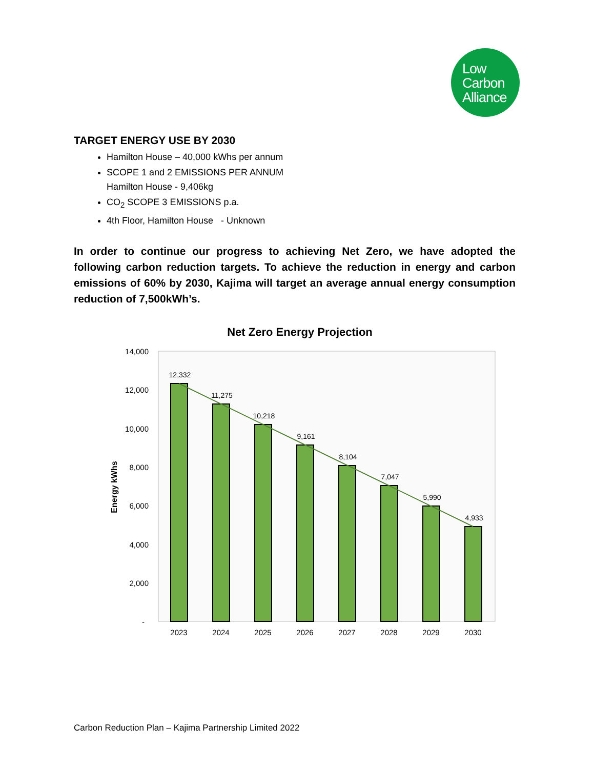Low
Carbon
Alliance
TARGET ENERGY USE BY 2030
Hamilton House – 40,000 kWhs per annum
SCOPE 1 and 2 EMISSIONS PER ANNUM
Hamilton House - 9,406kg
CO<sub>2</sub> SCOPE 3 EMISSIONS p.a.
4th Floor, Hamilton House - Unknown
In order to continue our progress to achieving Net Zero, we have adopted the following carbon reduction targets. To achieve the reduction in energy and carbon emissions of 60% by 2030, Kajima will target an average annual energy consumption reduction of 7,500kWh’s.
Net Zero Energy Projection
14,000
12,000
10,000
8,000
6,000
4,000
2,000
-
Energy kWhs
12,332
11,275
10,218
9,161
8,104
7,047
5,990
4,933
2023
2024
2025
2026
2027
2028
2029
2030
Carbon Reduction Plan – Kajima Partnership Limited 2022